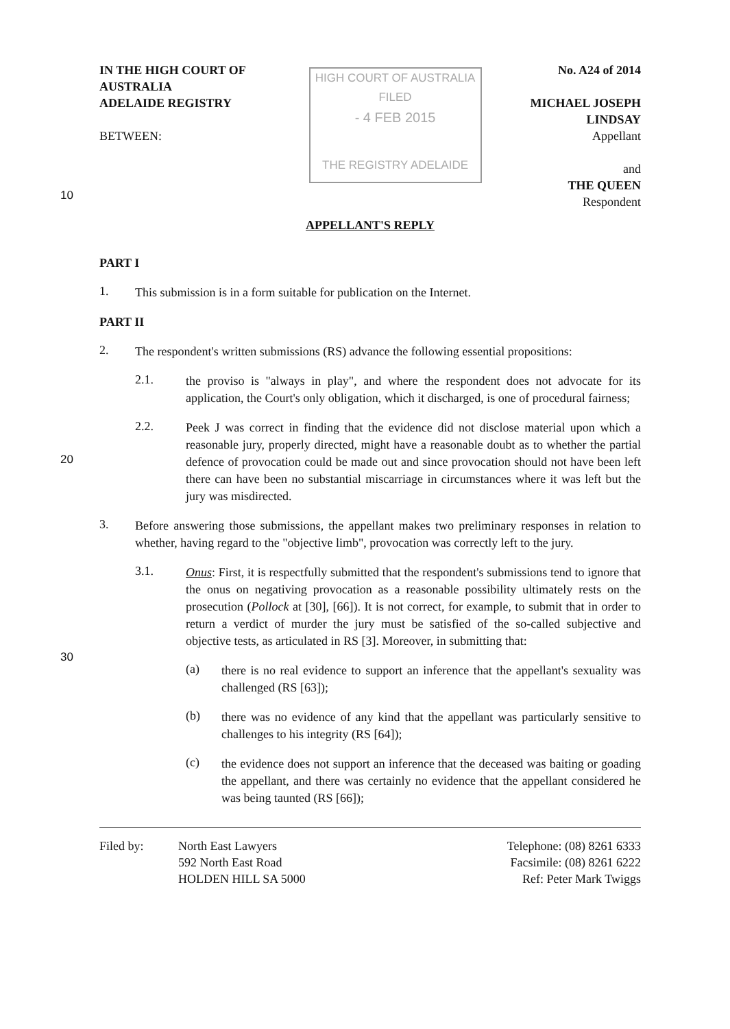IN THE HIGH COURT OF AUSTRALIA
ADELAIDE REGISTRY
BETWEEN:
HIGH COURT OF AUSTRALIA
FILED
- 4 FEB 2015
THE REGISTRY ADELAIDE
No. A24 of 2014
MICHAEL JOSEPH LINDSAY
Appellant
and
THE QUEEN
Respondent
10
APPELLANT'S REPLY
PART I
1.
This submission is in a form suitable for publication on the Internet.
PART II
2.
The respondent's written submissions (RS) advance the following essential propositions:
2.1.
the proviso is "always in play", and where the respondent does not advocate for its application, the Court's only obligation, which it discharged, is one of procedural fairness;
20
2.2.
Peek J was correct in finding that the evidence did not disclose material upon which a reasonable jury, properly directed, might have a reasonable doubt as to whether the partial defence of provocation could be made out and since provocation should not have been left there can have been no substantial miscarriage in circumstances where it was left but the jury was misdirected.
3.
Before answering those submissions, the appellant makes two preliminary responses in relation to whether, having regard to the "objective limb", provocation was correctly left to the jury.
3.1.
Onus: First, it is respectfully submitted that the respondent's submissions tend to ignore that the onus on negativing provocation as a reasonable possibility ultimately rests on the prosecution (Pollock at [30], [66]). It is not correct, for example, to submit that in order to return a verdict of murder the jury must be satisfied of the so-called subjective and objective tests, as articulated in RS [3]. Moreover, in submitting that:
30
(a)
there is no real evidence to support an inference that the appellant's sexuality was challenged (RS [63]);
(b)
there was no evidence of any kind that the appellant was particularly sensitive to challenges to his integrity (RS [64]);
(c)
the evidence does not support an inference that the deceased was baiting or goading the appellant, and there was certainly no evidence that the appellant considered he was being taunted (RS [66]);
Filed by: North East Lawyers
592 North East Road
HOLDEN HILL SA 5000
Telephone: (08) 8261 6333
Facsimile: (08) 8261 6222
Ref: Peter Mark Twiggs